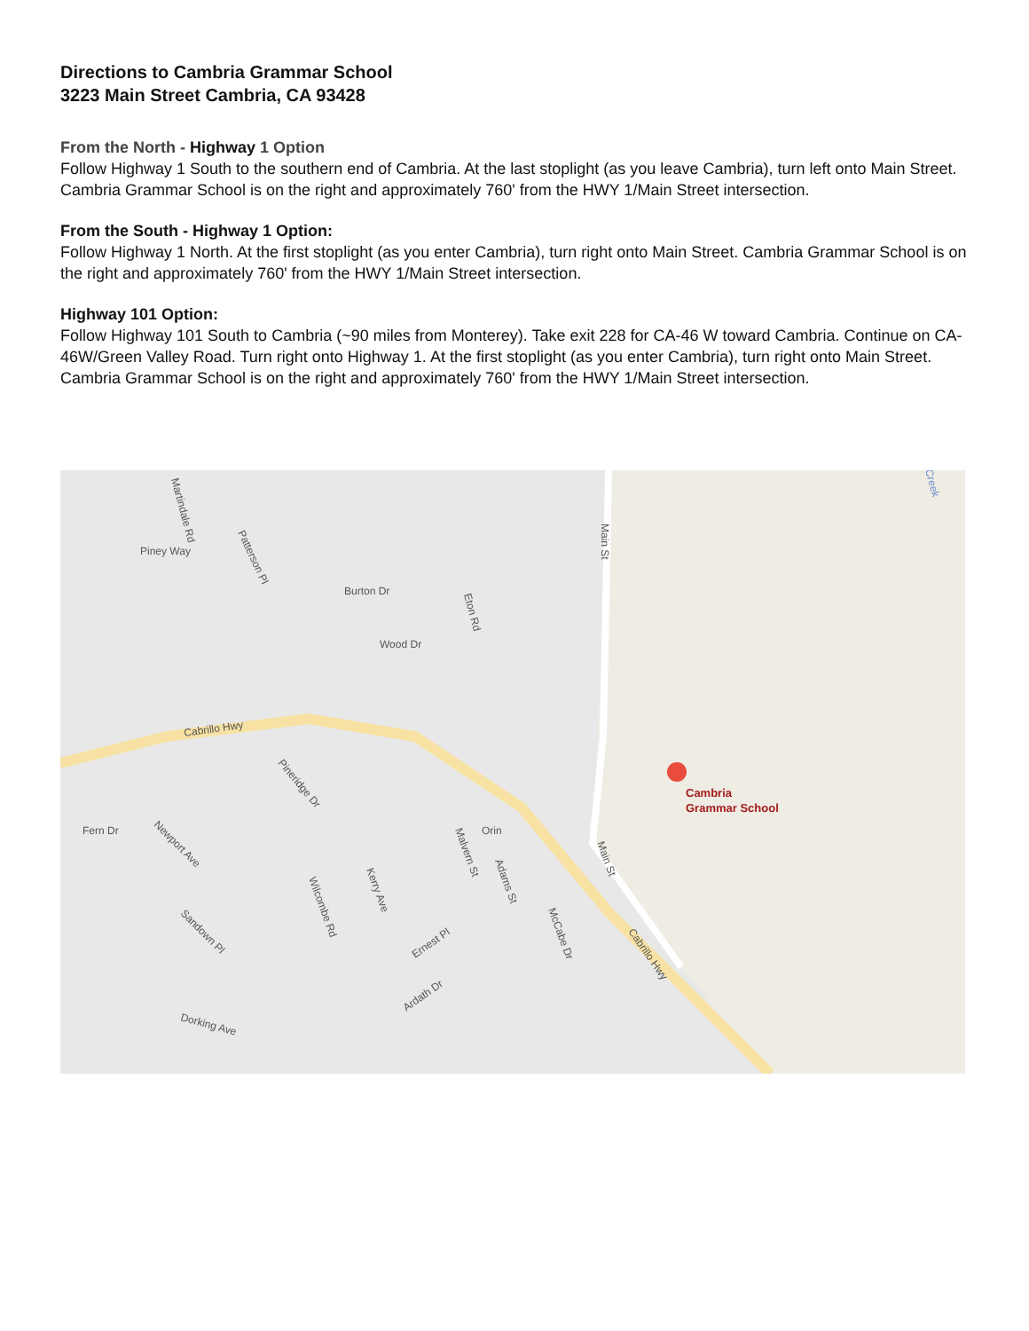Directions to Cambria Grammar School
3223 Main Street Cambria, CA 93428
From the North - Highway 1 Option
Follow Highway 1 South to the southern end of Cambria. At the last stoplight (as you leave Cambria), turn left onto Main Street. Cambria Grammar School is on the right and approximately 760' from the HWY 1/Main Street intersection.
From the South - Highway 1 Option:
Follow Highway 1 North. At the first stoplight (as you enter Cambria), turn right onto Main Street. Cambria Grammar School is on the right and approximately 760' from the HWY 1/Main Street intersection.
Highway 101 Option:
Follow Highway 101 South to Cambria (~90 miles from Monterey). Take exit 228 for CA-46 W toward Cambria. Continue on CA-46W/Green Valley Road. Turn right onto Highway 1. At the first stoplight (as you enter Cambria), turn right onto Main Street. Cambria Grammar School is on the right and approximately 760' from the HWY 1/Main Street intersection.
Cabrillo Hwy
Cabrillo Hwy
Main St
Main St
Piney Way
Burton Dr
Wood Dr
Eton Rd
Martindale Rd
Patterson Pl
Pineridge Dr
Newport Ave
Fern Dr
Sandown Pl
Dorking Ave
Ernest Pl
Ardath Dr
Orin
Wilcombe Rd
Kerry Ave
Malvern St
Adams St
McCabe Dr
Creek
Cambria
Grammar School